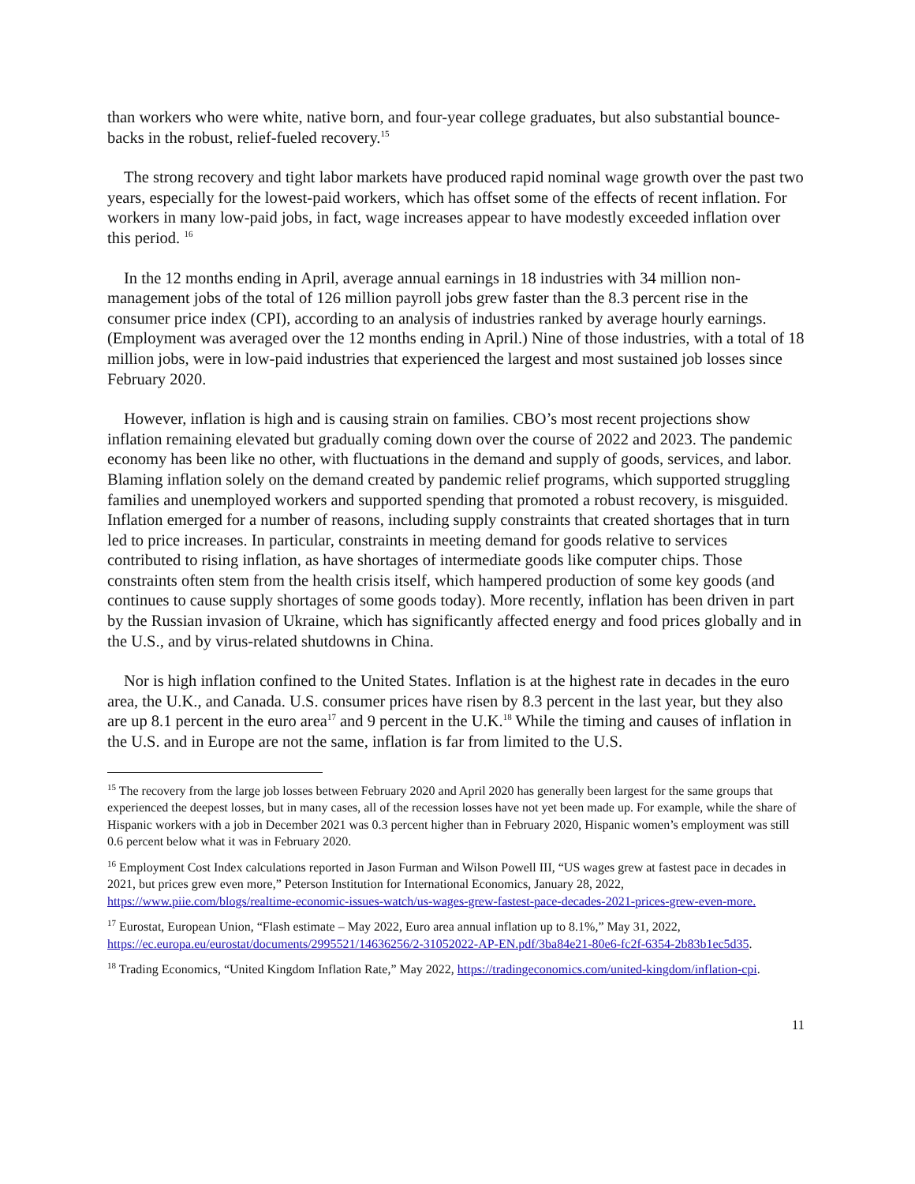than workers who were white, native born, and four-year college graduates, but also substantial bounce-backs in the robust, relief-fueled recovery.<sup>15</sup>
The strong recovery and tight labor markets have produced rapid nominal wage growth over the past two years, especially for the lowest-paid workers, which has offset some of the effects of recent inflation. For workers in many low-paid jobs, in fact, wage increases appear to have modestly exceeded inflation over this period. <sup>16</sup>
In the 12 months ending in April, average annual earnings in 18 industries with 34 million non-management jobs of the total of 126 million payroll jobs grew faster than the 8.3 percent rise in the consumer price index (CPI), according to an analysis of industries ranked by average hourly earnings. (Employment was averaged over the 12 months ending in April.) Nine of those industries, with a total of 18 million jobs, were in low-paid industries that experienced the largest and most sustained job losses since February 2020.
However, inflation is high and is causing strain on families. CBO’s most recent projections show inflation remaining elevated but gradually coming down over the course of 2022 and 2023. The pandemic economy has been like no other, with fluctuations in the demand and supply of goods, services, and labor. Blaming inflation solely on the demand created by pandemic relief programs, which supported struggling families and unemployed workers and supported spending that promoted a robust recovery, is misguided. Inflation emerged for a number of reasons, including supply constraints that created shortages that in turn led to price increases. In particular, constraints in meeting demand for goods relative to services contributed to rising inflation, as have shortages of intermediate goods like computer chips. Those constraints often stem from the health crisis itself, which hampered production of some key goods (and continues to cause supply shortages of some goods today). More recently, inflation has been driven in part by the Russian invasion of Ukraine, which has significantly affected energy and food prices globally and in the U.S., and by virus-related shutdowns in China.
Nor is high inflation confined to the United States. Inflation is at the highest rate in decades in the euro area, the U.K., and Canada. U.S. consumer prices have risen by 8.3 percent in the last year, but they also are up 8.1 percent in the euro area<sup>17</sup> and 9 percent in the U.K.<sup>18</sup> While the timing and causes of inflation in the U.S. and in Europe are not the same, inflation is far from limited to the U.S.
<sup>15</sup> The recovery from the large job losses between February 2020 and April 2020 has generally been largest for the same groups that experienced the deepest losses, but in many cases, all of the recession losses have not yet been made up. For example, while the share of Hispanic workers with a job in December 2021 was 0.3 percent higher than in February 2020, Hispanic women’s employment was still 0.6 percent below what it was in February 2020.
<sup>16</sup> Employment Cost Index calculations reported in Jason Furman and Wilson Powell III, “US wages grew at fastest pace in decades in 2021, but prices grew even more,” Peterson Institution for International Economics, January 28, 2022, https://www.piie.com/blogs/realtime-economic-issues-watch/us-wages-grew-fastest-pace-decades-2021-prices-grew-even-more.
<sup>17</sup> Eurostat, European Union, “Flash estimate – May 2022, Euro area annual inflation up to 8.1%,” May 31, 2022, https://ec.europa.eu/eurostat/documents/2995521/14636256/2-31052022-AP-EN.pdf/3ba84e21-80e6-fc2f-6354-2b83b1ec5d35.
<sup>18</sup> Trading Economics, “United Kingdom Inflation Rate,” May 2022, https://tradingeconomics.com/united-kingdom/inflation-cpi.
11